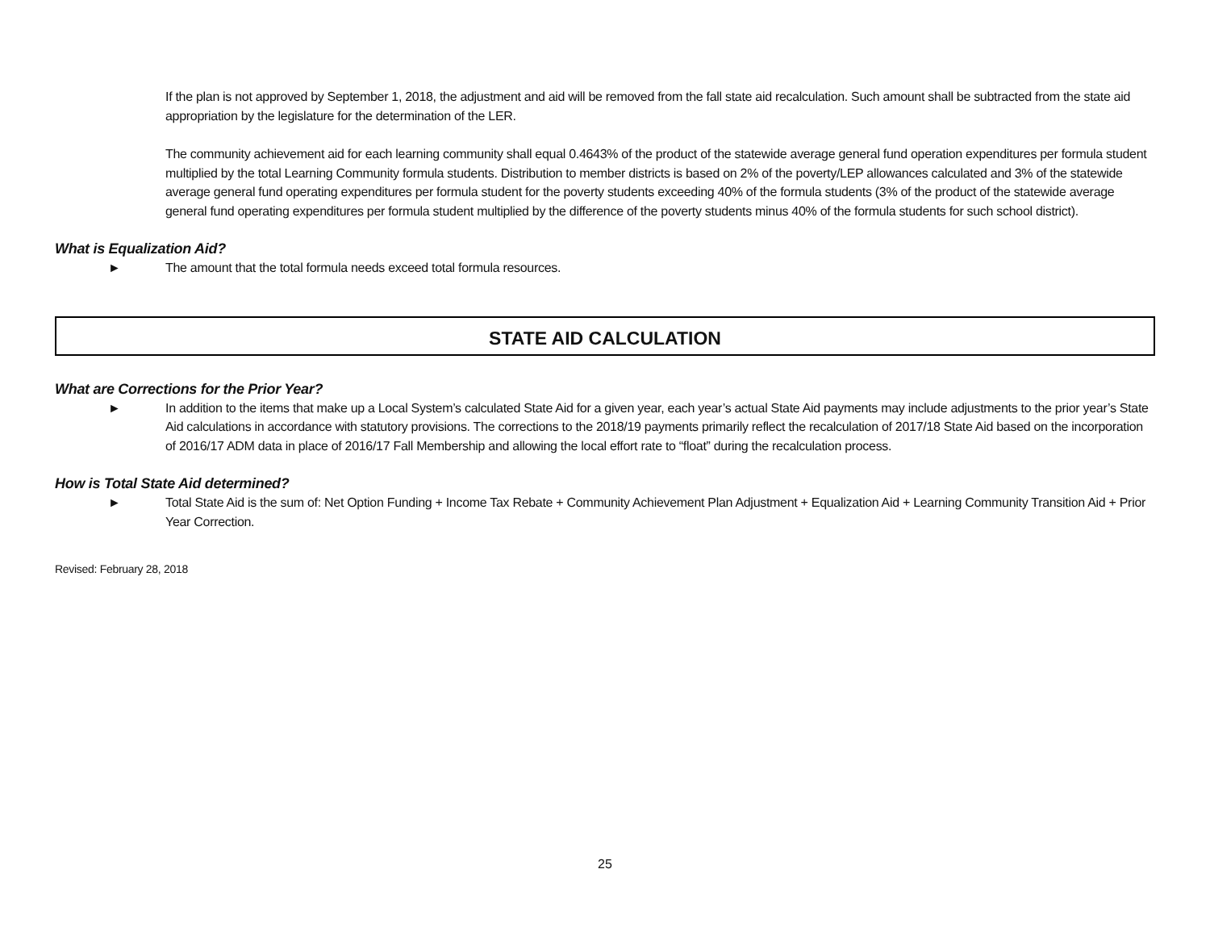If the plan is not approved by September 1, 2018, the adjustment and aid will be removed from the fall state aid recalculation. Such amount shall be subtracted from the state aid appropriation by the legislature for the determination of the LER.
The community achievement aid for each learning community shall equal 0.4643% of the product of the statewide average general fund operation expenditures per formula student multiplied by the total Learning Community formula students. Distribution to member districts is based on 2% of the poverty/LEP allowances calculated and 3% of the statewide average general fund operating expenditures per formula student for the poverty students exceeding 40% of the formula students (3% of the product of the statewide average general fund operating expenditures per formula student multiplied by the difference of the poverty students minus 40% of the formula students for such school district).
What is Equalization Aid?
► The amount that the total formula needs exceed total formula resources.
STATE AID CALCULATION
What are Corrections for the Prior Year?
► In addition to the items that make up a Local System’s calculated State Aid for a given year, each year’s actual State Aid payments may include adjustments to the prior year’s State Aid calculations in accordance with statutory provisions. The corrections to the 2018/19 payments primarily reflect the recalculation of 2017/18 State Aid based on the incorporation of 2016/17 ADM data in place of 2016/17 Fall Membership and allowing the local effort rate to “float” during the recalculation process.
How is Total State Aid determined?
► Total State Aid is the sum of: Net Option Funding + Income Tax Rebate + Community Achievement Plan Adjustment + Equalization Aid + Learning Community Transition Aid + Prior Year Correction.
Revised: February 28, 2018
25